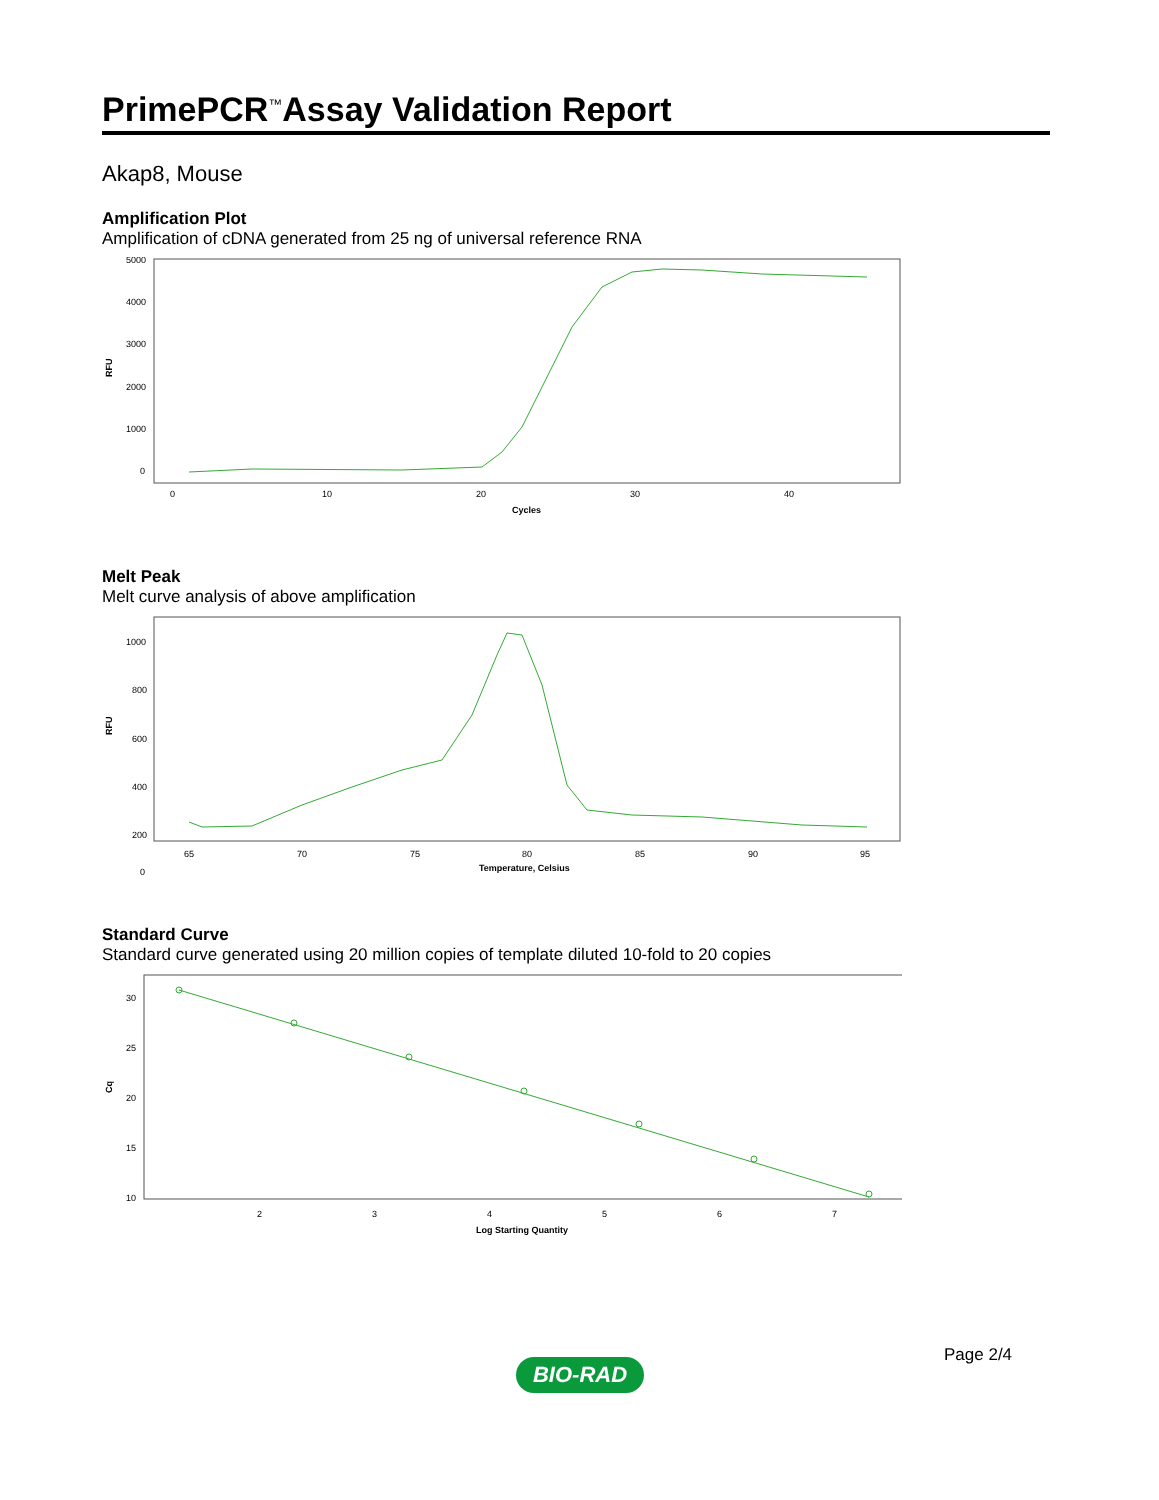PrimePCR<sup>™</sup>Assay Validation Report
Akap8, Mouse
Amplification Plot
Amplification of cDNA generated from 25 ng of universal reference RNA
5000
4000
3000
2000
1000
0
0
10
20
30
40
Cycles
RFU
Melt Peak
Melt curve analysis of above amplification
1000
800
600
400
200
0
65
70
75
80
85
90
95
Temperature, Celsius
RFU
Standard Curve
Standard curve generated using 20 million copies of template diluted 10-fold to 20 copies
30
25
20
15
10
2
3
4
5
6
7
Log Starting Quantity
Cq
Page 2/4
BIO-RAD